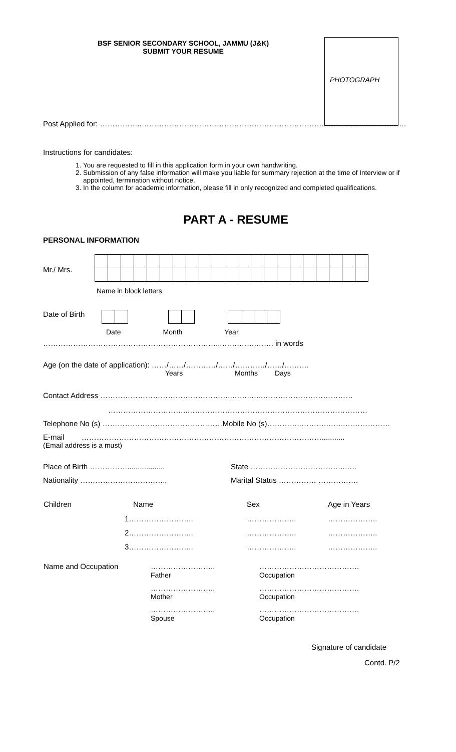BSF SENIOR SECONDARY SCHOOL, JAMMU (J&K)
SUBMIT YOUR RESUME
PHOTOGRAPH
Post Applied for: ……………..………………………………………………………………..……..……..……………..
Instructions for candidates:
1. You are requested to fill in this application form in your own handwriting.
2. Submission of any false information will make you liable for summary rejection at the time of Interview or if appointed, termination without notice.
3. In the column for academic information, please fill in only recognized and completed qualifications.
PART A - RESUME
PERSONAL INFORMATION
Mr./ Mrs.
Name in block letters
Date of Birth
Date Month Year
……………………………………………………………...…….…….……. in words
Age (on the date of application): ……/……/…………/……/…………/……/……….
Years Months Days
Contact Address ……………………………………………..……..…..………………………………
…………………………..………………………………………………………………
Telephone No (s) …………………………………………Mobile No (s)…………..……….……..………………
E-mail ……………………………………………………………………………………...........
(Email address is a must)
Place of Birth …………….................. State ………………………………..…..
Nationality …………………………….. Marital Status …………… …………….
| Children | Name | Sex | Age in Years |
| | 1…………………….. | ……………….. | ……………….. |
| | 2…………………….. | ……………….. | ……………….. |
| | 3…………………….. | ……………….. | ……………….. |
| Name and Occupation | …………………….. Father | …………………………………. Occupation |
| | …………………….. Mother | …………………………………. Occupation |
| | …………………….. Spouse | …………………………………. Occupation |
Signature of candidate
Contd. P/2